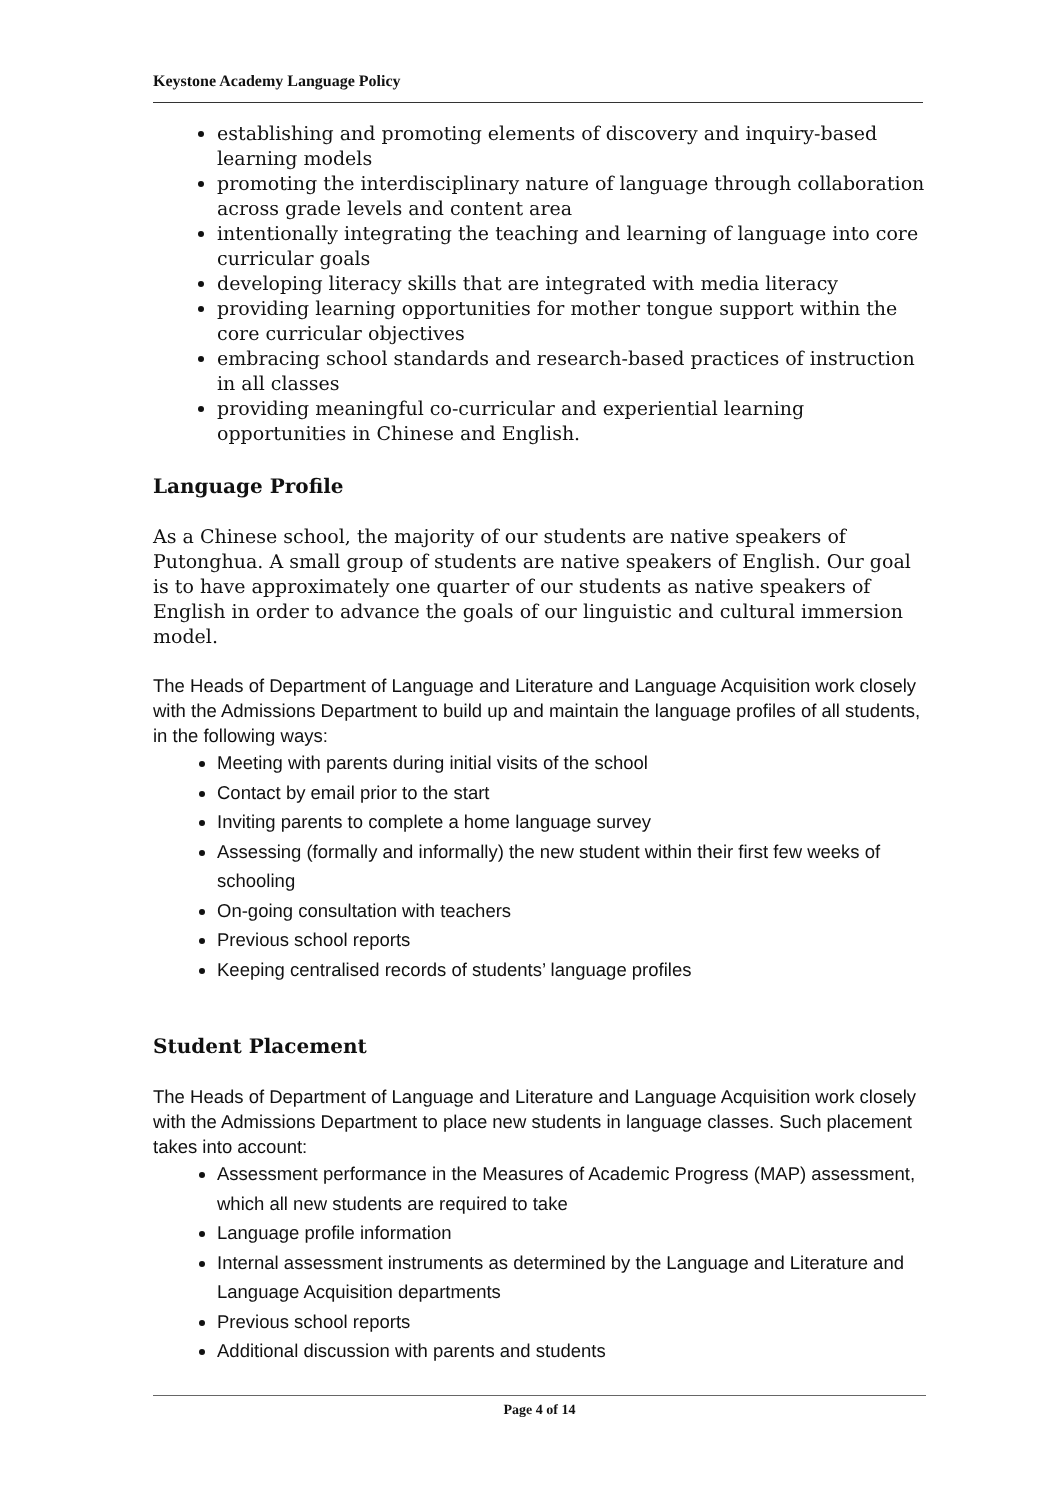Keystone Academy Language Policy
establishing and promoting elements of discovery and inquiry-based learning models
promoting the interdisciplinary nature of language through collaboration across grade levels and content area
intentionally integrating the teaching and learning of language into core curricular goals
developing literacy skills that are integrated with media literacy
providing learning opportunities for mother tongue support within the core curricular objectives
embracing school standards and research-based practices of instruction in all classes
providing meaningful co-curricular and experiential learning opportunities in Chinese and English.
Language Profile
As a Chinese school, the majority of our students are native speakers of Putonghua. A small group of students are native speakers of English. Our goal is to have approximately one quarter of our students as native speakers of English in order to advance the goals of our linguistic and cultural immersion model.
The Heads of Department of Language and Literature and Language Acquisition work closely with the Admissions Department to build up and maintain the language profiles of all students, in the following ways:
Meeting with parents during initial visits of the school
Contact by email prior to the start
Inviting parents to complete a home language survey
Assessing (formally and informally) the new student within their first few weeks of schooling
On-going consultation with teachers
Previous school reports
Keeping centralised records of students’ language profiles
Student Placement
The Heads of Department of Language and Literature and Language Acquisition work closely with the Admissions Department to place new students in language classes. Such placement takes into account:
Assessment performance in the Measures of Academic Progress (MAP) assessment, which all new students are required to take
Language profile information
Internal assessment instruments as determined by the Language and Literature and Language Acquisition departments
Previous school reports
Additional discussion with parents and students
Page 4 of 14